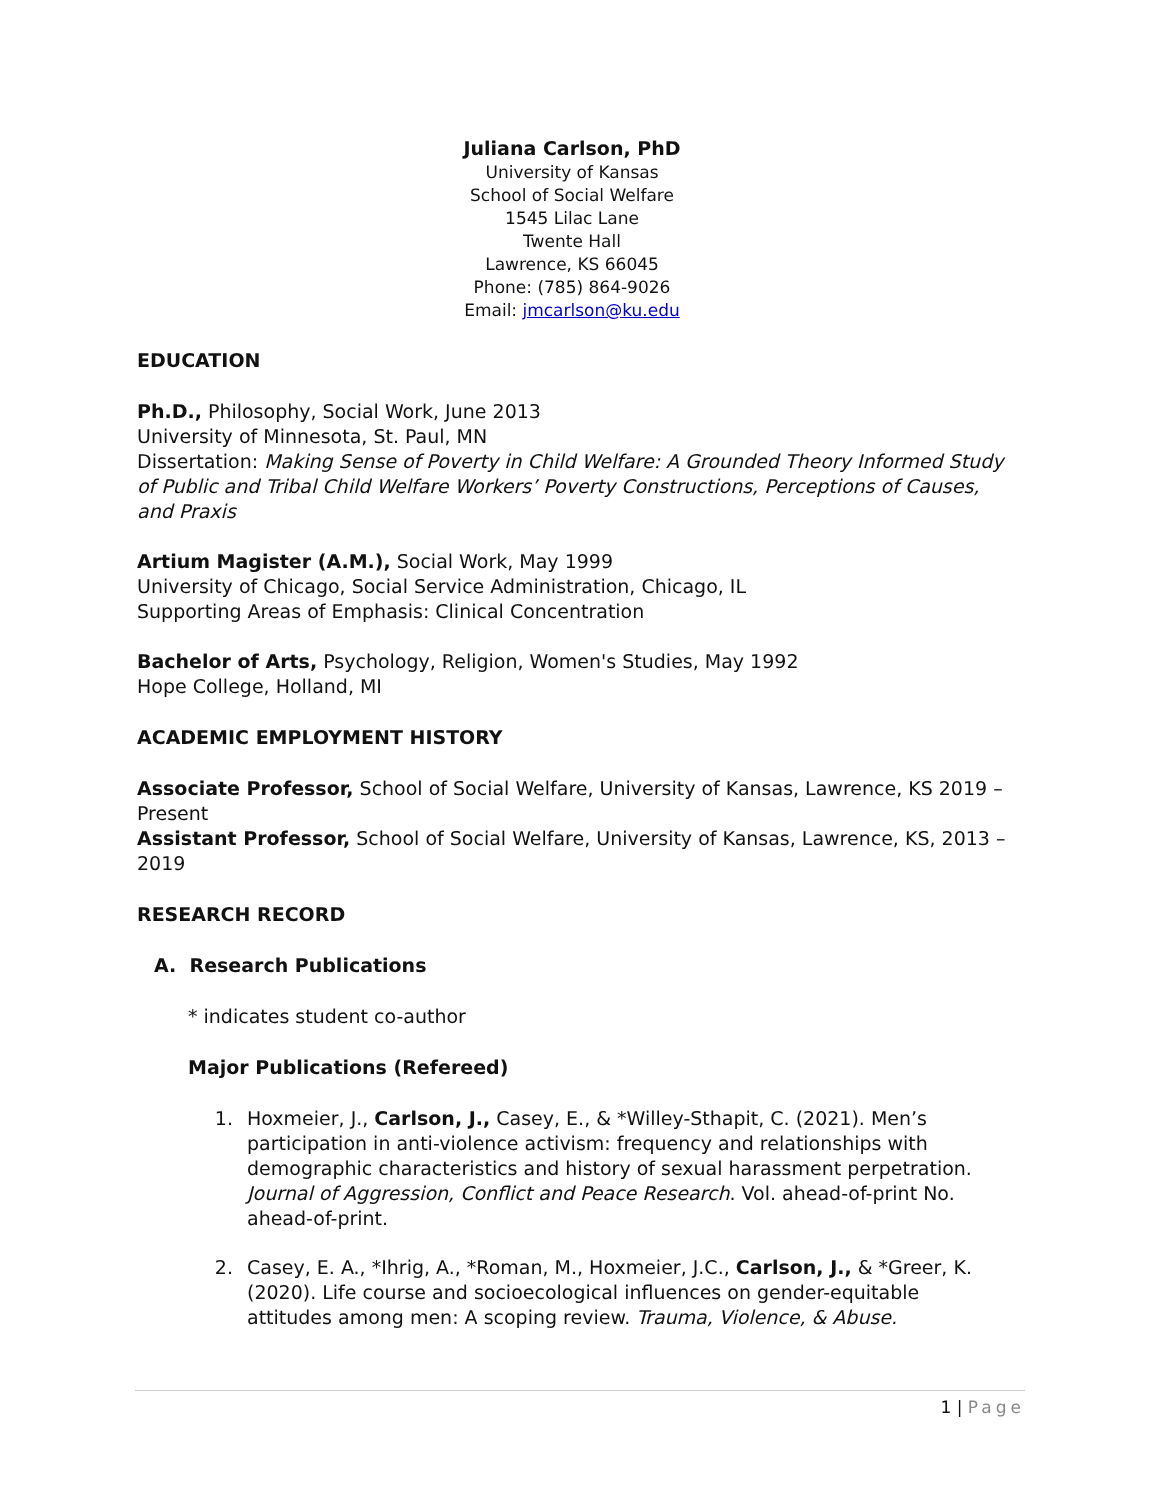Juliana Carlson, PhD
University of Kansas
School of Social Welfare
1545 Lilac Lane
Twente Hall
Lawrence, KS 66045
Phone: (785) 864-9026
Email: jmcarlson@ku.edu
EDUCATION
Ph.D., Philosophy, Social Work, June 2013
University of Minnesota, St. Paul, MN
Dissertation: Making Sense of Poverty in Child Welfare: A Grounded Theory Informed Study of Public and Tribal Child Welfare Workers’ Poverty Constructions, Perceptions of Causes, and Praxis
Artium Magister (A.M.), Social Work, May 1999
University of Chicago, Social Service Administration, Chicago, IL
Supporting Areas of Emphasis: Clinical Concentration
Bachelor of Arts, Psychology, Religion, Women's Studies, May 1992
Hope College, Holland, MI
ACADEMIC EMPLOYMENT HISTORY
Associate Professor, School of Social Welfare, University of Kansas, Lawrence, KS 2019 – Present
Assistant Professor, School of Social Welfare, University of Kansas, Lawrence, KS, 2013 – 2019
RESEARCH RECORD
A. Research Publications
* indicates student co-author
Major Publications (Refereed)
1. Hoxmeier, J., Carlson, J., Casey, E., & *Willey-Sthapit, C. (2021). Men’s participation in anti-violence activism: frequency and relationships with demographic characteristics and history of sexual harassment perpetration. Journal of Aggression, Conflict and Peace Research. Vol. ahead-of-print No. ahead-of-print.
2. Casey, E. A., *Ihrig, A., *Roman, M., Hoxmeier, J.C., Carlson, J., & *Greer, K. (2020). Life course and socioecological influences on gender-equitable attitudes among men: A scoping review. Trauma, Violence, & Abuse.
1 | Page